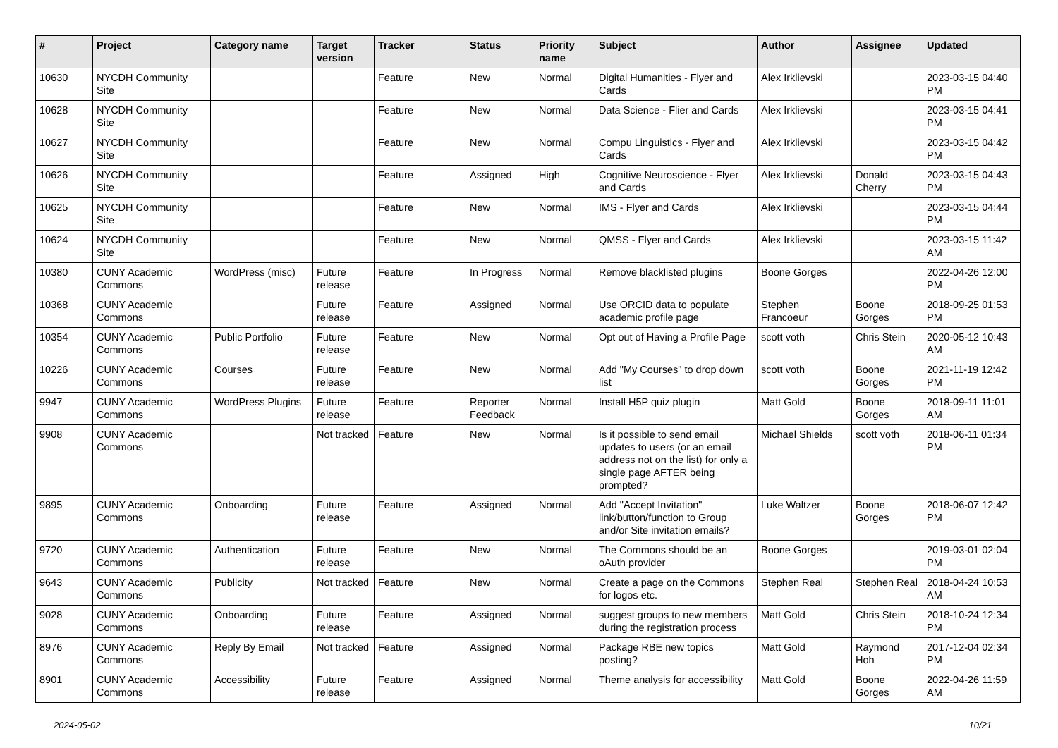| # | Project | Category name | Target version | Tracker | Status | Priority name | Subject | Author | Assignee | Updated |
| --- | --- | --- | --- | --- | --- | --- | --- | --- | --- | --- |
| 10630 | NYCDH Community Site | | | Feature | New | Normal | Digital Humanities - Flyer and Cards | Alex Irklievski | | 2023-03-15 04:40 PM |
| 10628 | NYCDH Community Site | | | Feature | New | Normal | Data Science - Flier and Cards | Alex Irklievski | | 2023-03-15 04:41 PM |
| 10627 | NYCDH Community Site | | | Feature | New | Normal | Compu Linguistics - Flyer and Cards | Alex Irklievski | | 2023-03-15 04:42 PM |
| 10626 | NYCDH Community Site | | | Feature | Assigned | High | Cognitive Neuroscience - Flyer and Cards | Alex Irklievski | Donald Cherry | 2023-03-15 04:43 PM |
| 10625 | NYCDH Community Site | | | Feature | New | Normal | IMS - Flyer and Cards | Alex Irklievski | | 2023-03-15 04:44 PM |
| 10624 | NYCDH Community Site | | | Feature | New | Normal | QMSS - Flyer and Cards | Alex Irklievski | | 2023-03-15 11:42 AM |
| 10380 | CUNY Academic Commons | WordPress (misc) | Future release | Feature | In Progress | Normal | Remove blacklisted plugins | Boone Gorges | | 2022-04-26 12:00 PM |
| 10368 | CUNY Academic Commons | | Future release | Feature | Assigned | Normal | Use ORCID data to populate academic profile page | Stephen Francoeur | Boone Gorges | 2018-09-25 01:53 PM |
| 10354 | CUNY Academic Commons | Public Portfolio | Future release | Feature | New | Normal | Opt out of Having a Profile Page | scott voth | Chris Stein | 2020-05-12 10:43 AM |
| 10226 | CUNY Academic Commons | Courses | Future release | Feature | New | Normal | Add "My Courses" to drop down list | scott voth | Boone Gorges | 2021-11-19 12:42 PM |
| 9947 | CUNY Academic Commons | WordPress Plugins | Future release | Feature | Reporter Feedback | Normal | Install H5P quiz plugin | Matt Gold | Boone Gorges | 2018-09-11 11:01 AM |
| 9908 | CUNY Academic Commons | | Not tracked | Feature | New | Normal | Is it possible to send email updates to users (or an email address not on the list) for only a single page AFTER being prompted? | Michael Shields | scott voth | 2018-06-11 01:34 PM |
| 9895 | CUNY Academic Commons | Onboarding | Future release | Feature | Assigned | Normal | Add "Accept Invitation" link/button/function to Group and/or Site invitation emails? | Luke Waltzer | Boone Gorges | 2018-06-07 12:42 PM |
| 9720 | CUNY Academic Commons | Authentication | Future release | Feature | New | Normal | The Commons should be an oAuth provider | Boone Gorges | | 2019-03-01 02:04 PM |
| 9643 | CUNY Academic Commons | Publicity | Not tracked | Feature | New | Normal | Create a page on the Commons for logos etc. | Stephen Real | Stephen Real | 2018-04-24 10:53 AM |
| 9028 | CUNY Academic Commons | Onboarding | Future release | Feature | Assigned | Normal | suggest groups to new members during the registration process | Matt Gold | Chris Stein | 2018-10-24 12:34 PM |
| 8976 | CUNY Academic Commons | Reply By Email | Not tracked | Feature | Assigned | Normal | Package RBE new topics posting? | Matt Gold | Raymond Hoh | 2017-12-04 02:34 PM |
| 8901 | CUNY Academic Commons | Accessibility | Future release | Feature | Assigned | Normal | Theme analysis for accessibility | Matt Gold | Boone Gorges | 2022-04-26 11:59 AM |
2024-05-02 10/21